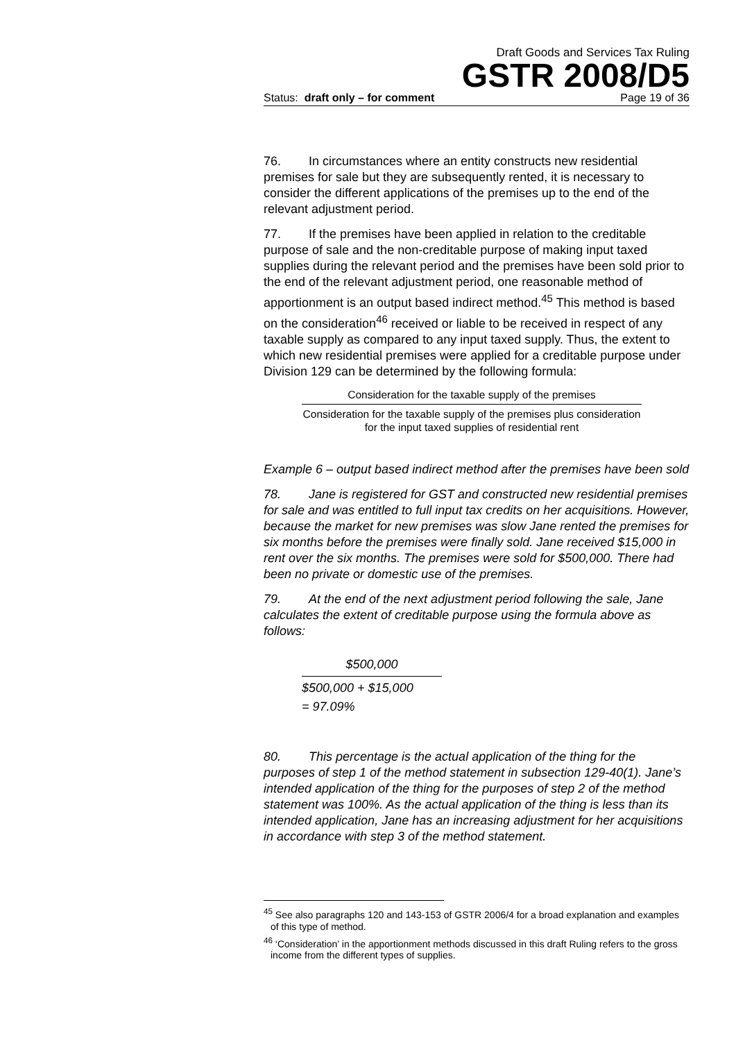Draft Goods and Services Tax Ruling
GSTR 2008/D5
Status: draft only – for comment Page 19 of 36
76. In circumstances where an entity constructs new residential premises for sale but they are subsequently rented, it is necessary to consider the different applications of the premises up to the end of the relevant adjustment period.
77. If the premises have been applied in relation to the creditable purpose of sale and the non-creditable purpose of making input taxed supplies during the relevant period and the premises have been sold prior to the end of the relevant adjustment period, one reasonable method of apportionment is an output based indirect method.<sup>45</sup> This method is based on the consideration<sup>46</sup> received or liable to be received in respect of any taxable supply as compared to any input taxed supply. Thus, the extent to which new residential premises were applied for a creditable purpose under Division 129 can be determined by the following formula:
Consideration for the taxable supply of the premises
Consideration for the taxable supply of the premises plus consideration for the input taxed supplies of residential rent
Example 6 – output based indirect method after the premises have been sold
78. Jane is registered for GST and constructed new residential premises for sale and was entitled to full input tax credits on her acquisitions. However, because the market for new premises was slow Jane rented the premises for six months before the premises were finally sold. Jane received $15,000 in rent over the six months. The premises were sold for $500,000. There had been no private or domestic use of the premises.
79. At the end of the next adjustment period following the sale, Jane calculates the extent of creditable purpose using the formula above as follows:
$500,000
$500,000 + $15,000
= 97.09%
80. This percentage is the actual application of the thing for the purposes of step 1 of the method statement in subsection 129-40(1). Jane’s intended application of the thing for the purposes of step 2 of the method statement was 100%. As the actual application of the thing is less than its intended application, Jane has an increasing adjustment for her acquisitions in accordance with step 3 of the method statement.
<sup>45</sup> See also paragraphs 120 and 143-153 of GSTR 2006/4 for a broad explanation and examples of this type of method.
<sup>46</sup> ‘Consideration’ in the apportionment methods discussed in this draft Ruling refers to the gross income from the different types of supplies.